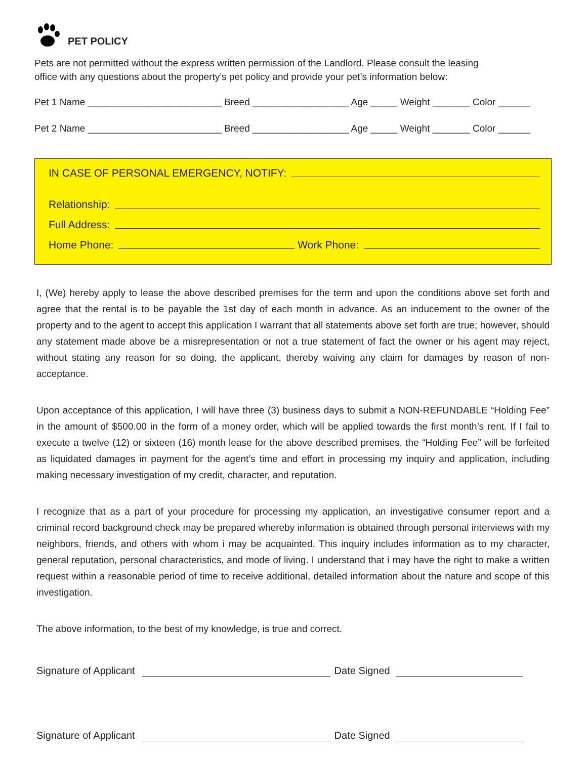PET POLICY
Pets are not permitted without the express written permission of the Landlord. Please consult the leasing
office with any questions about the property’s pet policy and provide your pet’s information below:
Pet 1 Name _________________________ Breed __________________ Age _____ Weight _______ Color ______
Pet 2 Name _________________________ Breed __________________ Age _____ Weight _______ Color ______
IN CASE OF PERSONAL EMERGENCY, NOTIFY:
Relationship:
Full Address:
Home Phone: Work Phone:
I, (We) hereby apply to lease the above described premises for the term and upon the conditions above set forth and agree that the rental is to be payable the 1st day of each month in advance. As an inducement to the owner of the property and to the agent to accept this application I warrant that all statements above set forth are true; however, should any statement made above be a misrepresentation or not a true statement of fact the owner or his agent may reject, without stating any reason for so doing, the applicant, thereby waiving any claim for damages by reason of non-acceptance.
Upon acceptance of this application, I will have three (3) business days to submit a NON-REFUNDABLE “Holding Fee” in the amount of $500.00 in the form of a money order, which will be applied towards the first month’s rent. If I fail to execute a twelve (12) or sixteen (16) month lease for the above described premises, the “Holding Fee” will be forfeited as liquidated damages in payment for the agent’s time and effort in processing my inquiry and application, including making necessary investigation of my credit, character, and reputation.
I recognize that as a part of your procedure for processing my application, an investigative consumer report and a criminal record background check may be prepared whereby information is obtained through personal interviews with my neighbors, friends, and others with whom i may be acquainted. This inquiry includes information as to my character, general reputation, personal characteristics, and mode of living. I understand that i may have the right to make a written request within a reasonable period of time to receive additional, detailed information about the nature and scope of this investigation.
The above information, to the best of my knowledge, is true and correct.
Signature of Applicant Date Signed
Signature of Applicant Date Signed